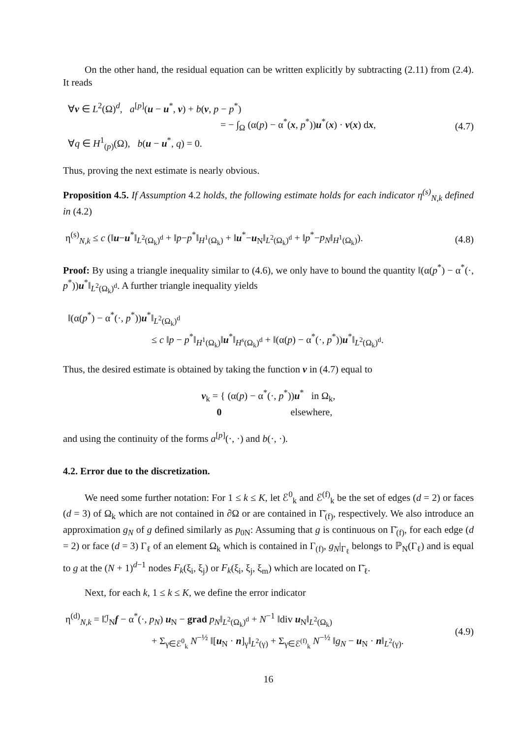On the other hand, the residual equation can be written explicitly by subtracting (2.11) from (2.4). It reads
∀v ∈ L<sup>2</sup>(Ω)<sup>d</sup>, a<sup>[p]</sup>(u − u<sup>*</sup>, v) + b(v, p − p<sup>*</sup>)
= − ∫<sub>Ω</sub> (α(p) − α<sup>*</sup>(x, p<sup>*</sup>))u<sup>*</sup>(x) · v(x) dx,
∀q ∈ H<sup>1</sup><sub>(p)</sub>(Ω), b(u − u<sup>*</sup>, q) = 0.
(4.7)
Thus, proving the next estimate is nearly obvious.
Proposition 4.5. If Assumption 4.2 holds, the following estimate holds for each indicator η<sup>(s)</sup><sub>N,k</sub> defined in (4.2)
η<sup>(s)</sup><sub>N,k</sub> ≤ c (‖u−u<sup>*</sup>‖<sub>L<sup>2</sup>(Ω<sub>k</sub>)<sup>d</sup></sub> + ‖p−p<sup>*</sup>‖<sub>H<sup>1</sup>(Ω<sub>k</sub>)</sub> + ‖u<sup>*</sup>−u<sub>N</sub>‖<sub>L<sup>2</sup>(Ω<sub>k</sub>)<sup>d</sup></sub> + ‖p<sup>*</sup>−p<sub>N</sub>‖<sub>H<sup>1</sup>(Ω<sub>k</sub>)</sub>).
(4.8)
Proof: By using a triangle inequality similar to (4.6), we only have to bound the quantity ‖(α(p<sup>*</sup>) − α<sup>*</sup>(·, p<sup>*</sup>))u<sup>*</sup>‖<sub>L<sup>2</sup>(Ω<sub>k</sub>)<sup>d</sup></sub>. A further triangle inequality yields
‖(α(p<sup>*</sup>) − α<sup>*</sup>(·, p<sup>*</sup>))u<sup>*</sup>‖<sub>L<sup>2</sup>(Ω<sub>k</sub>)<sup>d</sup></sub>
≤ c ‖p − p<sup>*</sup>‖<sub>H<sup>1</sup>(Ω<sub>k</sub>)</sub>‖u<sup>*</sup>‖<sub>H<sup>s</sup>(Ω<sub>k</sub>)<sup>d</sup></sub> + ‖(α(p) − α<sup>*</sup>(·, p<sup>*</sup>))u<sup>*</sup>‖<sub>L<sup>2</sup>(Ω<sub>k</sub>)<sup>d</sup></sub>.
Thus, the desired estimate is obtained by taking the function v in (4.7) equal to
v<sub>k</sub> = { (α(p) − α<sup>*</sup>(·, p<sup>*</sup>))u<sup>*</sup> in Ω<sub>k</sub>,
0 elsewhere,
and using the continuity of the forms a<sup>[p]</sup>(·, ·) and b(·, ·).
4.2. Error due to the discretization.
We need some further notation: For 1 ≤ k ≤ K, let ℰ<sup>0</sup><sub>k</sub> and ℰ<sup>(f)</sup><sub>k</sub> be the set of edges (d = 2) or faces (d = 3) of Ω<sub>k</sub> which are not contained in ∂Ω or are contained in Γ̄<sub>(f)</sub>, respectively. We also introduce an approximation g<sub>N</sub> of g defined similarly as p<sub>0N</sub>: Assuming that g is continuous on Γ̄<sub>(f)</sub>, for each edge (d = 2) or face (d = 3) Γ<sub>ℓ</sub> of an element Ω<sub>k</sub> which is contained in Γ<sub>(f)</sub>, g<sub>N</sub>|<sub>Γ<sub>ℓ</sub></sub> belongs to ℙ<sub>N</sub>(Γ<sub>ℓ</sub>) and is equal to g at the (N + 1)<sup>d−1</sup> nodes F<sub>k</sub>(ξ<sub>i</sub>, ξ<sub>j</sub>) or F<sub>k</sub>(ξ<sub>i</sub>, ξ<sub>j</sub>, ξ<sub>m</sub>) which are located on Γ̄<sub>ℓ</sub>.
Next, for each k, 1 ≤ k ≤ K, we define the error indicator
η<sup>(d)</sup><sub>N,k</sub> = ‖ℐ<sub>N</sub>f − α<sup>*</sup>(·, p<sub>N</sub>) u<sub>N</sub> − grad p<sub>N</sub>‖<sub>L<sup>2</sup>(Ω<sub>k</sub>)<sup>d</sup></sub> + N<sup>−1</sup> ‖div u<sub>N</sub>‖<sub>L<sup>2</sup>(Ω<sub>k</sub>)</sub>
+ Σ<sub>γ∈ℰ<sup>0</sup><sub>k</sub></sub> N<sup>−½</sup> ‖[u<sub>N</sub> · n]<sub>γ</sub>‖<sub>L<sup>2</sup>(γ)</sub> + Σ<sub>γ∈ℰ<sup>(f)</sup><sub>k</sub></sub> N<sup>−½</sup> ‖g<sub>N</sub> − u<sub>N</sub> · n‖<sub>L<sup>2</sup>(γ)</sub>.
(4.9)
16